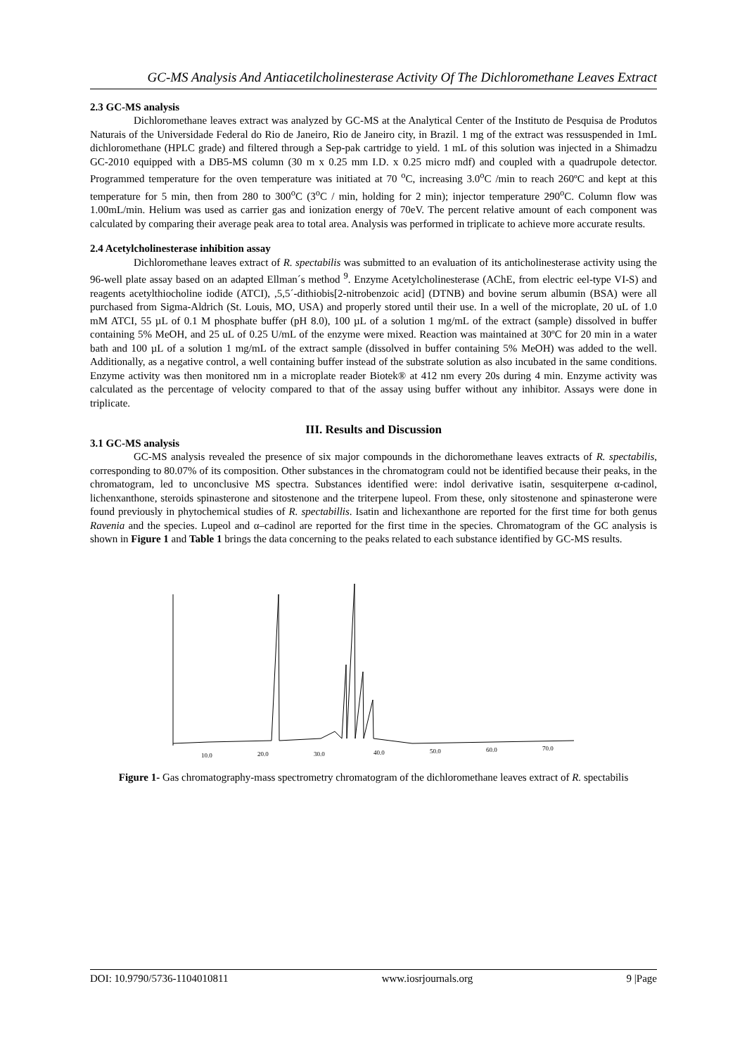GC-MS Analysis And Antiacetilcholinesterase Activity Of The Dichloromethane Leaves Extract
2.3 GC-MS analysis
Dichloromethane leaves extract was analyzed by GC-MS at the Analytical Center of the Instituto de Pesquisa de Produtos Naturais of the Universidade Federal do Rio de Janeiro, Rio de Janeiro city, in Brazil. 1 mg of the extract was ressuspended in 1mL dichloromethane (HPLC grade) and filtered through a Sep-pak cartridge to yield. 1 mL of this solution was injected in a Shimadzu GC-2010 equipped with a DB5-MS column (30 m x 0.25 mm I.D. x 0.25 micro mdf) and coupled with a quadrupole detector. Programmed temperature for the oven temperature was initiated at 70 <sup>o</sup>C, increasing 3.0<sup>o</sup>C /min to reach 260ºC and kept at this temperature for 5 min, then from 280 to 300<sup>o</sup>C (3<sup>o</sup>C / min, holding for 2 min); injector temperature 290<sup>o</sup>C. Column flow was 1.00mL/min. Helium was used as carrier gas and ionization energy of 70eV. The percent relative amount of each component was calculated by comparing their average peak area to total area. Analysis was performed in triplicate to achieve more accurate results.
2.4 Acetylcholinesterase inhibition assay
Dichloromethane leaves extract of R. spectabilis was submitted to an evaluation of its anticholinesterase activity using the 96-well plate assay based on an adapted Ellman´s method <sup>9</sup>. Enzyme Acetylcholinesterase (AChE, from electric eel-type VI-S) and reagents acetylthiocholine iodide (ATCI), ,5,5´-dithiobis[2-nitrobenzoic acid] (DTNB) and bovine serum albumin (BSA) were all purchased from Sigma-Aldrich (St. Louis, MO, USA) and properly stored until their use. In a well of the microplate, 20 uL of 1.0 mM ATCI, 55 µL of 0.1 M phosphate buffer (pH 8.0), 100 µL of a solution 1 mg/mL of the extract (sample) dissolved in buffer containing 5% MeOH, and 25 uL of 0.25 U/mL of the enzyme were mixed. Reaction was maintained at 30ºC for 20 min in a water bath and 100 µL of a solution 1 mg/mL of the extract sample (dissolved in buffer containing 5% MeOH) was added to the well. Additionally, as a negative control, a well containing buffer instead of the substrate solution as also incubated in the same conditions. Enzyme activity was then monitored nm in a microplate reader Biotek® at 412 nm every 20s during 4 min. Enzyme activity was calculated as the percentage of velocity compared to that of the assay using buffer without any inhibitor. Assays were done in triplicate.
III. Results and Discussion
3.1 GC-MS analysis
GC-MS analysis revealed the presence of six major compounds in the dichoromethane leaves extracts of R. spectabilis, corresponding to 80.07% of its composition. Other substances in the chromatogram could not be identified because their peaks, in the chromatogram, led to unconclusive MS spectra. Substances identified were: indol derivative isatin, sesquiterpene α-cadinol, lichenxanthone, steroids spinasterone and sitostenone and the triterpene lupeol. From these, only sitostenone and spinasterone were found previously in phytochemical studies of R. spectabillis. Isatin and lichexanthone are reported for the first time for both genus Ravenia and the species. Lupeol and α–cadinol are reported for the first time in the species. Chromatogram of the GC analysis is shown in Figure 1 and Table 1 brings the data concerning to the peaks related to each substance identified by GC-MS results.
10.0
20.0
30.0
40.0
50.0
60.0
70.0
Figure 1- Gas chromatography-mass spectrometry chromatogram of the dichloromethane leaves extract of R. spectabilis
DOI: 10.9790/5736-1104010811 www.iosrjournals.org 9 |Page